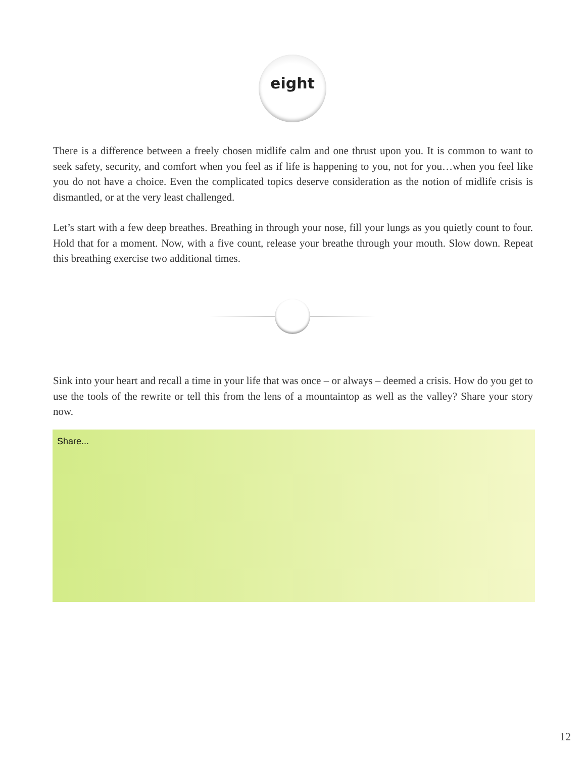eight
There is a difference between a freely chosen midlife calm and one thrust upon you. It is common to want to seek safety, security, and comfort when you feel as if life is happening to you, not for you…when you feel like you do not have a choice. Even the complicated topics deserve consideration as the notion of midlife crisis is dismantled, or at the very least challenged.
Let’s start with a few deep breathes. Breathing in through your nose, fill your lungs as you quietly count to four. Hold that for a moment. Now, with a five count, release your breathe through your mouth. Slow down. Repeat this breathing exercise two additional times.
Sink into your heart and recall a time in your life that was once – or always – deemed a crisis. How do you get to use the tools of the rewrite or tell this from the lens of a mountaintop as well as the valley? Share your story now.
Share...
12